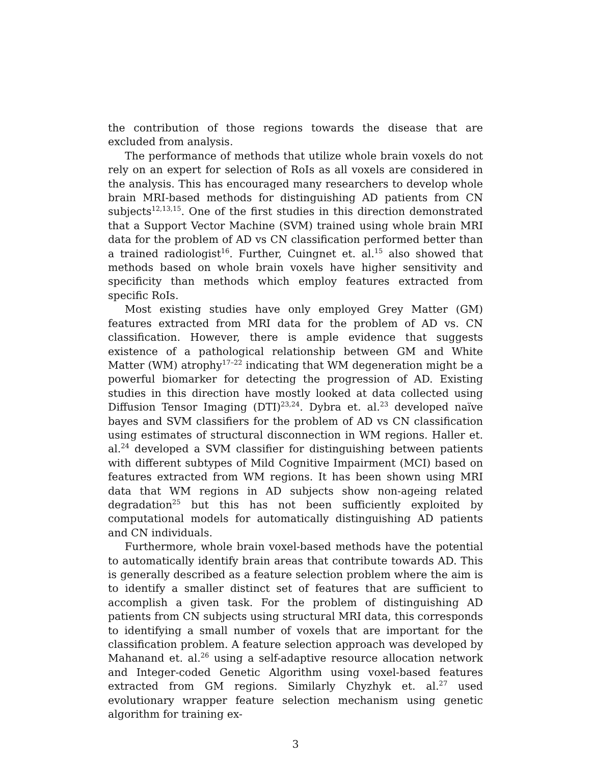the contribution of those regions towards the disease that are excluded from analysis.
The performance of methods that utilize whole brain voxels do not rely on an expert for selection of RoIs as all voxels are considered in the analysis. This has encouraged many researchers to develop whole brain MRI-based methods for distinguishing AD patients from CN subjects<sup>12,13,15</sup>. One of the first studies in this direction demonstrated that a Support Vector Machine (SVM) trained using whole brain MRI data for the problem of AD vs CN classification performed better than a trained radiologist<sup>16</sup>. Further, Cuingnet et. al.<sup>15</sup> also showed that methods based on whole brain voxels have higher sensitivity and specificity than methods which employ features extracted from specific RoIs.
Most existing studies have only employed Grey Matter (GM) features extracted from MRI data for the problem of AD vs. CN classification. However, there is ample evidence that suggests existence of a pathological relationship between GM and White Matter (WM) atrophy<sup>17–22</sup> indicating that WM degeneration might be a powerful biomarker for detecting the progression of AD. Existing studies in this direction have mostly looked at data collected using Diffusion Tensor Imaging (DTI)<sup>23,24</sup>. Dybra et. al.<sup>23</sup> developed naïve bayes and SVM classifiers for the problem of AD vs CN classification using estimates of structural disconnection in WM regions. Haller et. al.<sup>24</sup> developed a SVM classifier for distinguishing between patients with different subtypes of Mild Cognitive Impairment (MCI) based on features extracted from WM regions. It has been shown using MRI data that WM regions in AD subjects show non-ageing related degradation<sup>25</sup> but this has not been sufficiently exploited by computational models for automatically distinguishing AD patients and CN individuals.
Furthermore, whole brain voxel-based methods have the potential to automatically identify brain areas that contribute towards AD. This is generally described as a feature selection problem where the aim is to identify a smaller distinct set of features that are sufficient to accomplish a given task. For the problem of distinguishing AD patients from CN subjects using structural MRI data, this corresponds to identifying a small number of voxels that are important for the classification problem. A feature selection approach was developed by Mahanand et. al.<sup>26</sup> using a self-adaptive resource allocation network and Integer-coded Genetic Algorithm using voxel-based features extracted from GM regions. Similarly Chyzhyk et. al.<sup>27</sup> used evolutionary wrapper feature selection mechanism using genetic algorithm for training ex-
3